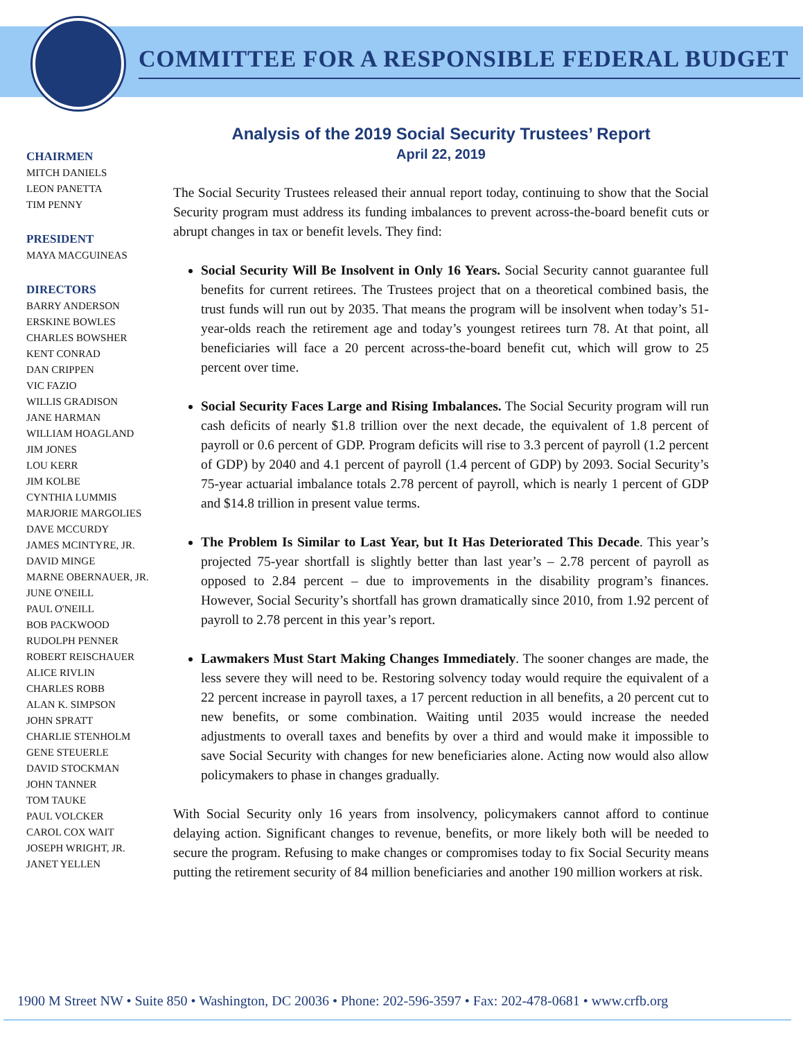COMMITTEE FOR A RESPONSIBLE FEDERAL BUDGET
CHAIRMEN
MITCH DANIELS
LEON PANETTA
TIM PENNY
PRESIDENT
MAYA MACGUINEAS
DIRECTORS
BARRY ANDERSON
ERSKINE BOWLES
CHARLES BOWSHER
KENT CONRAD
DAN CRIPPEN
VIC FAZIO
WILLIS GRADISON
JANE HARMAN
WILLIAM HOAGLAND
JIM JONES
LOU KERR
JIM KOLBE
CYNTHIA LUMMIS
MARJORIE MARGOLIES
DAVE MCCURDY
JAMES MCINTYRE, JR.
DAVID MINGE
MARNE OBERNAUER, JR.
JUNE O'NEILL
PAUL O'NEILL
BOB PACKWOOD
RUDOLPH PENNER
ROBERT REISCHAUER
ALICE RIVLIN
CHARLES ROBB
ALAN K. SIMPSON
JOHN SPRATT
CHARLIE STENHOLM
GENE STEUERLE
DAVID STOCKMAN
JOHN TANNER
TOM TAUKE
PAUL VOLCKER
CAROL COX WAIT
JOSEPH WRIGHT, JR.
JANET YELLEN
Analysis of the 2019 Social Security Trustees’ Report
April 22, 2019
The Social Security Trustees released their annual report today, continuing to show that the Social Security program must address its funding imbalances to prevent across-the-board benefit cuts or abrupt changes in tax or benefit levels. They find:
Social Security Will Be Insolvent in Only 16 Years. Social Security cannot guarantee full benefits for current retirees. The Trustees project that on a theoretical combined basis, the trust funds will run out by 2035. That means the program will be insolvent when today’s 51-year-olds reach the retirement age and today’s youngest retirees turn 78. At that point, all beneficiaries will face a 20 percent across-the-board benefit cut, which will grow to 25 percent over time.
Social Security Faces Large and Rising Imbalances. The Social Security program will run cash deficits of nearly $1.8 trillion over the next decade, the equivalent of 1.8 percent of payroll or 0.6 percent of GDP. Program deficits will rise to 3.3 percent of payroll (1.2 percent of GDP) by 2040 and 4.1 percent of payroll (1.4 percent of GDP) by 2093. Social Security’s 75-year actuarial imbalance totals 2.78 percent of payroll, which is nearly 1 percent of GDP and $14.8 trillion in present value terms.
The Problem Is Similar to Last Year, but It Has Deteriorated This Decade. This year’s projected 75-year shortfall is slightly better than last year’s – 2.78 percent of payroll as opposed to 2.84 percent – due to improvements in the disability program’s finances. However, Social Security’s shortfall has grown dramatically since 2010, from 1.92 percent of payroll to 2.78 percent in this year’s report.
Lawmakers Must Start Making Changes Immediately. The sooner changes are made, the less severe they will need to be. Restoring solvency today would require the equivalent of a 22 percent increase in payroll taxes, a 17 percent reduction in all benefits, a 20 percent cut to new benefits, or some combination. Waiting until 2035 would increase the needed adjustments to overall taxes and benefits by over a third and would make it impossible to save Social Security with changes for new beneficiaries alone. Acting now would also allow policymakers to phase in changes gradually.
With Social Security only 16 years from insolvency, policymakers cannot afford to continue delaying action. Significant changes to revenue, benefits, or more likely both will be needed to secure the program. Refusing to make changes or compromises today to fix Social Security means putting the retirement security of 84 million beneficiaries and another 190 million workers at risk.
1900 M Street NW • Suite 850 • Washington, DC 20036 • Phone: 202-596-3597 • Fax: 202-478-0681 • www.crfb.org